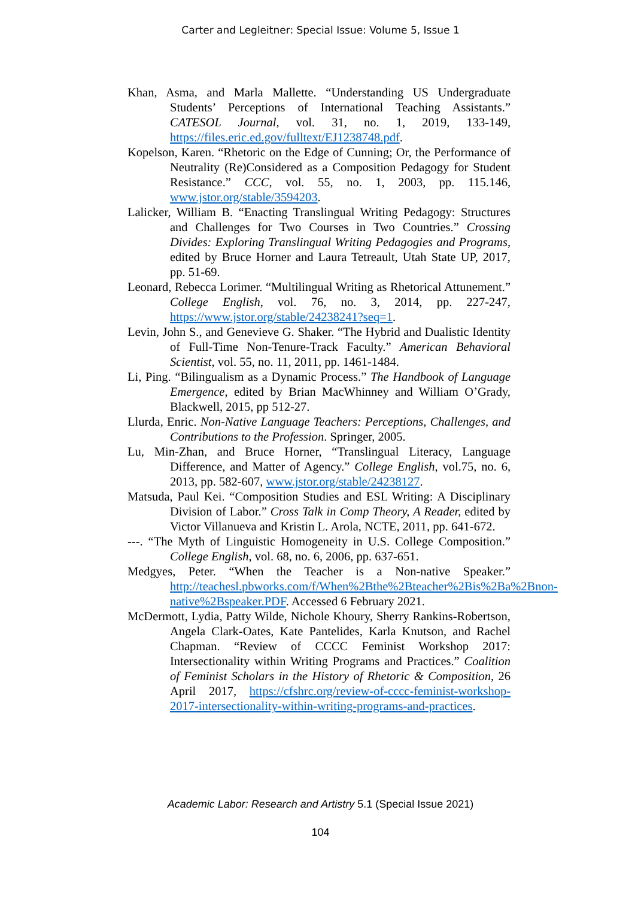Carter and Legleitner: Special Issue: Volume 5, Issue 1
Khan, Asma, and Marla Mallette. “Understanding US Undergraduate Students’ Perceptions of International Teaching Assistants.” CATESOL Journal, vol. 31, no. 1, 2019, 133-149, https://files.eric.ed.gov/fulltext/EJ1238748.pdf.
Kopelson, Karen. “Rhetoric on the Edge of Cunning; Or, the Performance of Neutrality (Re)Considered as a Composition Pedagogy for Student Resistance.” CCC, vol. 55, no. 1, 2003, pp. 115.146, www.jstor.org/stable/3594203.
Lalicker, William B. “Enacting Translingual Writing Pedagogy: Structures and Challenges for Two Courses in Two Countries.” Crossing Divides: Exploring Translingual Writing Pedagogies and Programs, edited by Bruce Horner and Laura Tetreault, Utah State UP, 2017, pp. 51-69.
Leonard, Rebecca Lorimer. “Multilingual Writing as Rhetorical Attunement.” College English, vol. 76, no. 3, 2014, pp. 227-247, https://www.jstor.org/stable/24238241?seq=1.
Levin, John S., and Genevieve G. Shaker. “The Hybrid and Dualistic Identity of Full-Time Non-Tenure-Track Faculty.” American Behavioral Scientist, vol. 55, no. 11, 2011, pp. 1461-1484.
Li, Ping. “Bilingualism as a Dynamic Process.” The Handbook of Language Emergence, edited by Brian MacWhinney and William O’Grady, Blackwell, 2015, pp 512-27.
Llurda, Enric. Non-Native Language Teachers: Perceptions, Challenges, and Contributions to the Profession. Springer, 2005.
Lu, Min-Zhan, and Bruce Horner, “Translingual Literacy, Language Difference, and Matter of Agency.” College English, vol.75, no. 6, 2013, pp. 582-607, www.jstor.org/stable/24238127.
Matsuda, Paul Kei. “Composition Studies and ESL Writing: A Disciplinary Division of Labor.” Cross Talk in Comp Theory, A Reader, edited by Victor Villanueva and Kristin L. Arola, NCTE, 2011, pp. 641-672.
---. “The Myth of Linguistic Homogeneity in U.S. College Composition.” College English, vol. 68, no. 6, 2006, pp. 637-651.
Medgyes, Peter. “When the Teacher is a Non-native Speaker.” http://teachesl.pbworks.com/f/When%2Bthe%2Bteacher%2Bis%2Ba%2Bnon-native%2Bspeaker.PDF. Accessed 6 February 2021.
McDermott, Lydia, Patty Wilde, Nichole Khoury, Sherry Rankins-Robertson, Angela Clark-Oates, Kate Pantelides, Karla Knutson, and Rachel Chapman. “Review of CCCC Feminist Workshop 2017: Intersectionality within Writing Programs and Practices.” Coalition of Feminist Scholars in the History of Rhetoric & Composition, 26 April 2017, https://cfshrc.org/review-of-cccc-feminist-workshop-2017-intersectionality-within-writing-programs-and-practices.
Academic Labor: Research and Artistry 5.1 (Special Issue 2021)
104